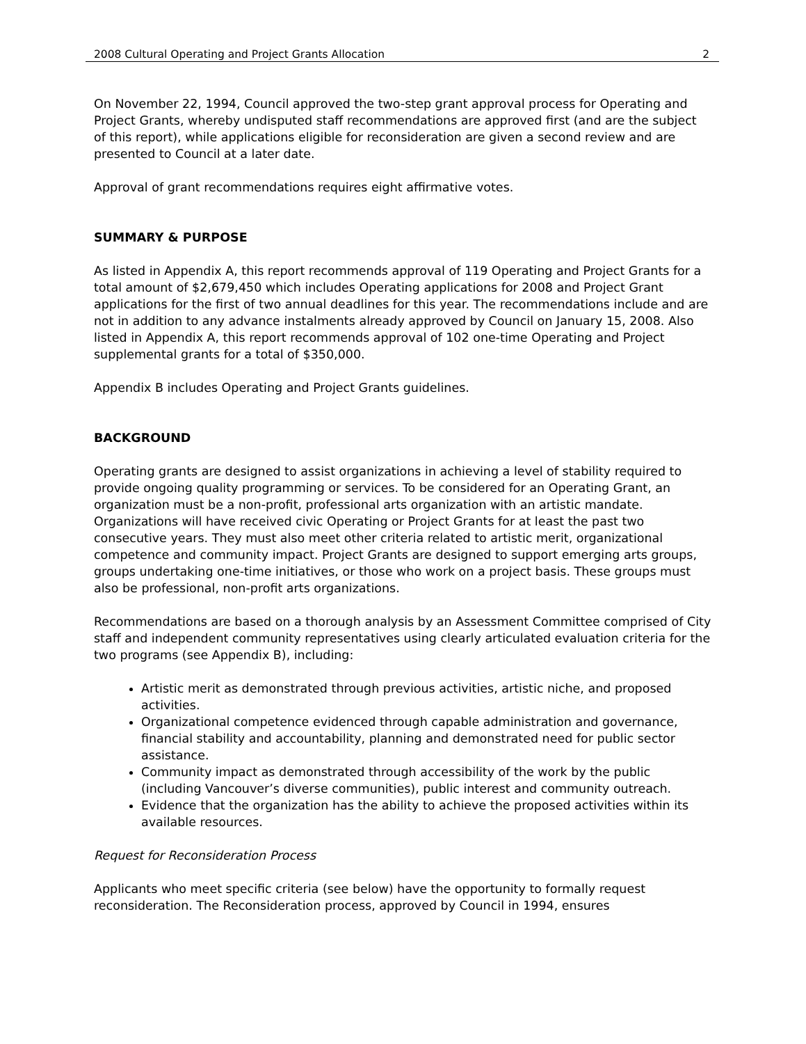2008 Cultural Operating and Project Grants Allocation 2
On November 22, 1994, Council approved the two-step grant approval process for Operating and Project Grants, whereby undisputed staff recommendations are approved first (and are the subject of this report), while applications eligible for reconsideration are given a second review and are presented to Council at a later date.
Approval of grant recommendations requires eight affirmative votes.
SUMMARY & PURPOSE
As listed in Appendix A, this report recommends approval of 119 Operating and Project Grants for a total amount of $2,679,450 which includes Operating applications for 2008 and Project Grant applications for the first of two annual deadlines for this year. The recommendations include and are not in addition to any advance instalments already approved by Council on January 15, 2008. Also listed in Appendix A, this report recommends approval of 102 one-time Operating and Project supplemental grants for a total of $350,000.
Appendix B includes Operating and Project Grants guidelines.
BACKGROUND
Operating grants are designed to assist organizations in achieving a level of stability required to provide ongoing quality programming or services. To be considered for an Operating Grant, an organization must be a non-profit, professional arts organization with an artistic mandate. Organizations will have received civic Operating or Project Grants for at least the past two consecutive years. They must also meet other criteria related to artistic merit, organizational competence and community impact. Project Grants are designed to support emerging arts groups, groups undertaking one-time initiatives, or those who work on a project basis. These groups must also be professional, non-profit arts organizations.
Recommendations are based on a thorough analysis by an Assessment Committee comprised of City staff and independent community representatives using clearly articulated evaluation criteria for the two programs (see Appendix B), including:
Artistic merit as demonstrated through previous activities, artistic niche, and proposed activities.
Organizational competence evidenced through capable administration and governance, financial stability and accountability, planning and demonstrated need for public sector assistance.
Community impact as demonstrated through accessibility of the work by the public (including Vancouver’s diverse communities), public interest and community outreach.
Evidence that the organization has the ability to achieve the proposed activities within its available resources.
Request for Reconsideration Process
Applicants who meet specific criteria (see below) have the opportunity to formally request reconsideration. The Reconsideration process, approved by Council in 1994, ensures